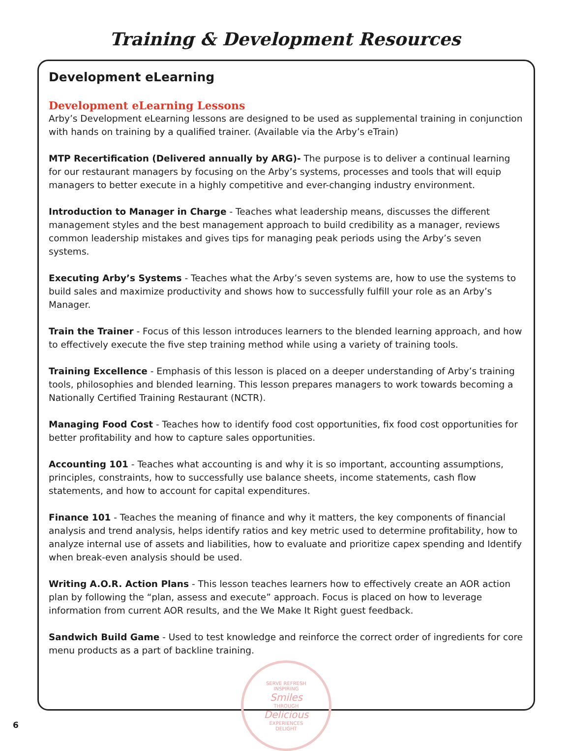Training & Development Resources
Development eLearning
Development eLearning Lessons
Arby’s Development eLearning lessons are designed to be used as supplemental training in conjunction with hands on training by a qualified trainer. (Available via the Arby’s eTrain)
MTP Recertification (Delivered annually by ARG)- The purpose is to deliver a continual learning for our restaurant managers by focusing on the Arby’s systems, processes and tools that will equip managers to better execute in a highly competitive and ever-changing industry environment.
Introduction to Manager in Charge - Teaches what leadership means, discusses the different management styles and the best management approach to build credibility as a manager, reviews common leadership mistakes and gives tips for managing peak periods using the Arby’s seven systems.
Executing Arby’s Systems - Teaches what the Arby’s seven systems are, how to use the systems to build sales and maximize productivity and shows how to successfully fulfill your role as an Arby’s Manager.
Train the Trainer - Focus of this lesson introduces learners to the blended learning approach, and how to effectively execute the five step training method while using a variety of training tools.
Training Excellence - Emphasis of this lesson is placed on a deeper understanding of Arby’s training tools, philosophies and blended learning. This lesson prepares managers to work towards becoming a Nationally Certified Training Restaurant (NCTR).
Managing Food Cost - Teaches how to identify food cost opportunities, fix food cost opportunities for better profitability and how to capture sales opportunities.
Accounting 101 - Teaches what accounting is and why it is so important, accounting assumptions, principles, constraints, how to successfully use balance sheets, income statements, cash flow statements, and how to account for capital expenditures.
Finance 101 - Teaches the meaning of finance and why it matters, the key components of financial analysis and trend analysis, helps identify ratios and key metric used to determine profitability, how to analyze internal use of assets and liabilities, how to evaluate and prioritize capex spending and Identify when break-even analysis should be used.
Writing A.O.R. Action Plans - This lesson teaches learners how to effectively create an AOR action plan by following the “plan, assess and execute” approach. Focus is placed on how to leverage information from current AOR results, and the We Make It Right guest feedback.
Sandwich Build Game - Used to test knowledge and reinforce the correct order of ingredients for core menu products as a part of backline training.
SERVE REFRESH
INSPIRING
Smiles
THROUGH
Delicious
EXPERIENCES
DELIGHT
6